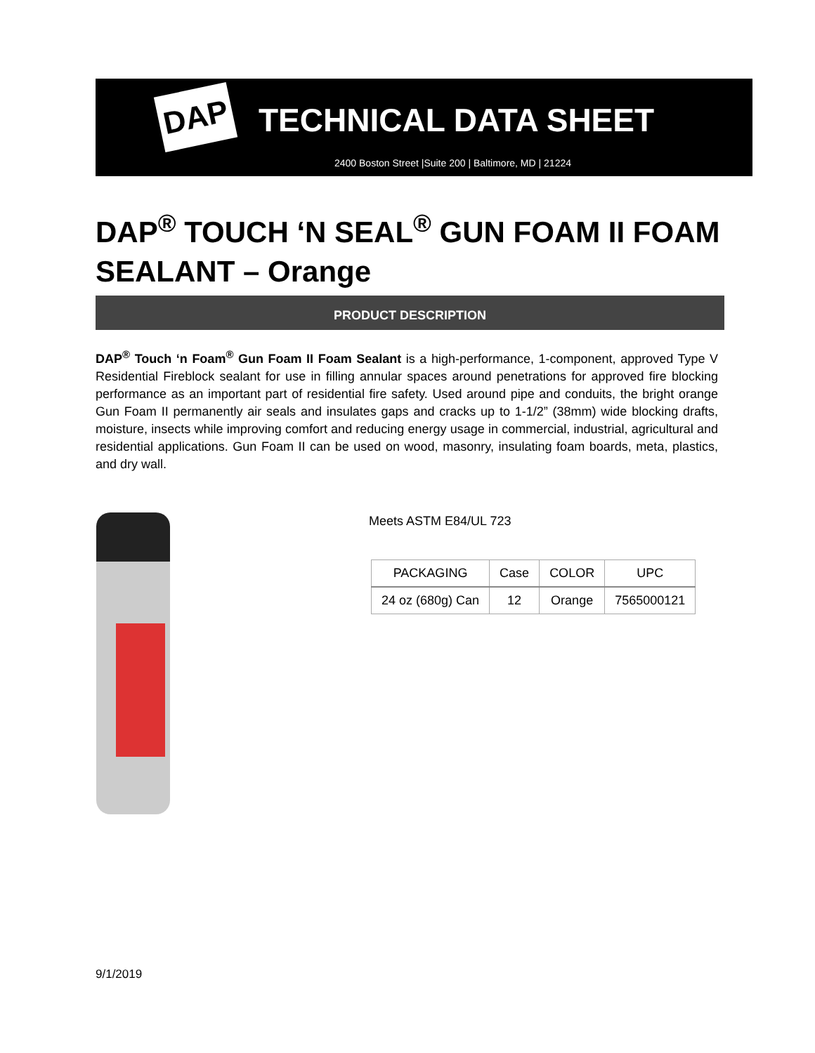DAP TECHNICAL DATA SHEET
2400 Boston Street |Suite 200 | Baltimore, MD | 21224
DAP<sup>®</sup> TOUCH ‘N SEAL<sup>®</sup> GUN FOAM II FOAM SEALANT – Orange
PRODUCT DESCRIPTION
DAP<sup>®</sup> Touch ‘n Foam<sup>®</sup> Gun Foam II Foam Sealant is a high-performance, 1-component, approved Type V Residential Fireblock sealant for use in filling annular spaces around penetrations for approved fire blocking performance as an important part of residential fire safety. Used around pipe and conduits, the bright orange Gun Foam II permanently air seals and insulates gaps and cracks up to 1-1/2” (38mm) wide blocking drafts, moisture, insects while improving comfort and reducing energy usage in commercial, industrial, agricultural and residential applications. Gun Foam II can be used on wood, masonry, insulating foam boards, meta, plastics, and dry wall.
Meets ASTM E84/UL 723
| PACKAGING | Case | COLOR | UPC |
| --- | --- | --- | --- |
| 24 oz (680g) Can | 12 | Orange | 7565000121 |
9/1/2019